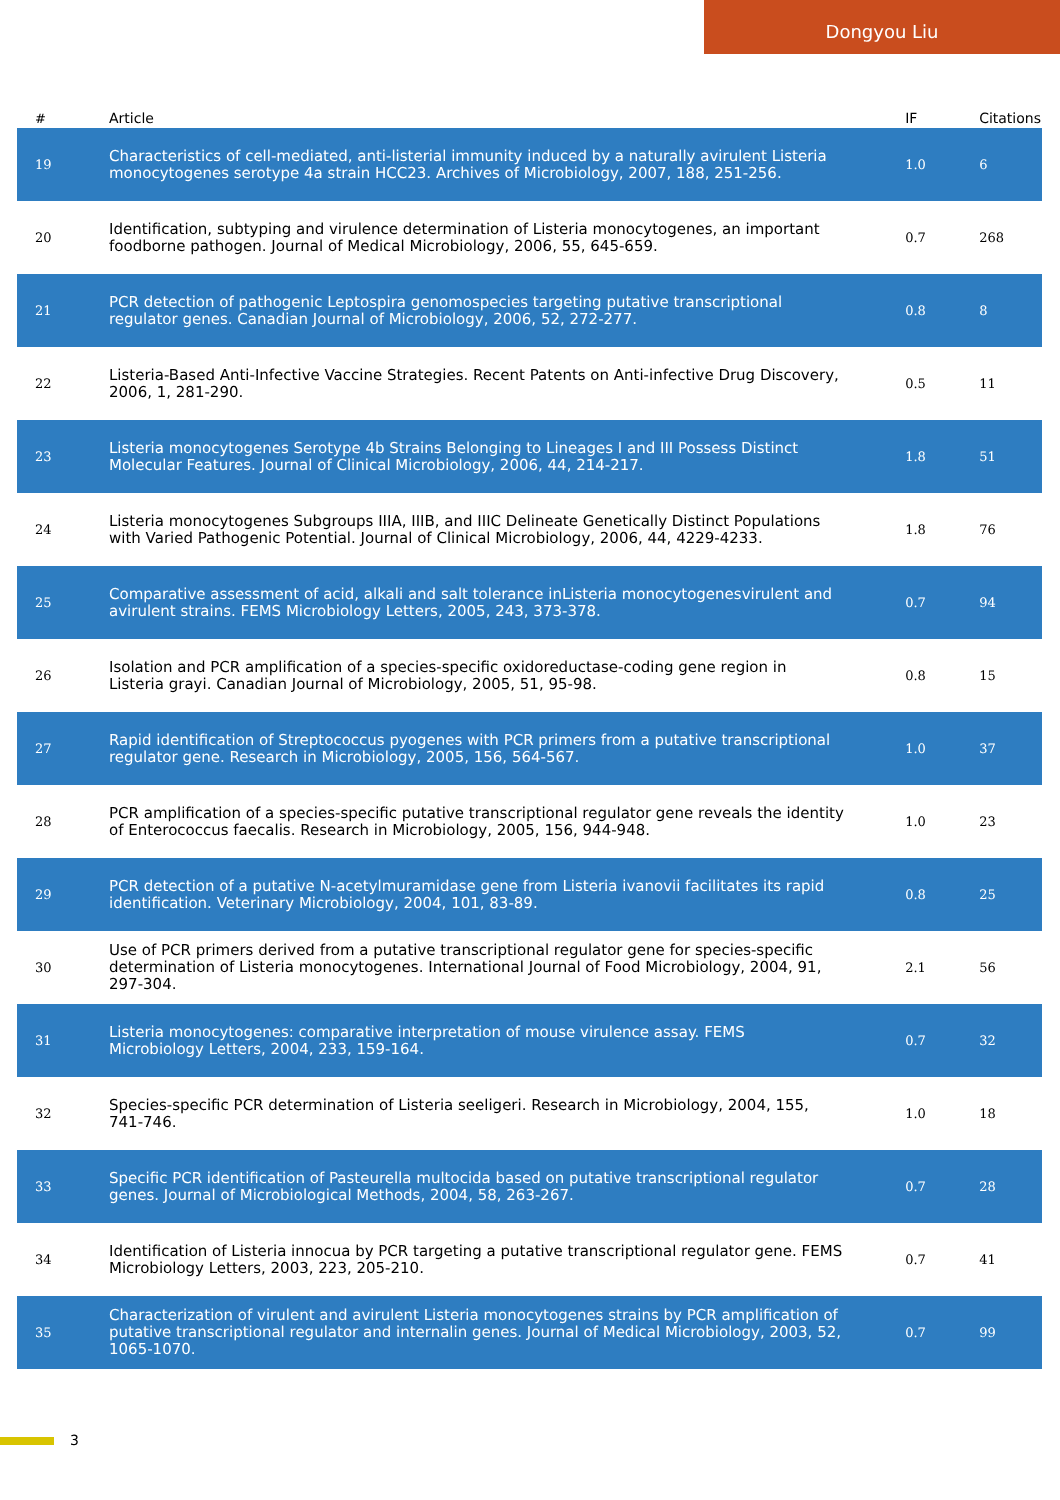Dongyou Liu
| # | Article | IF | Citations |
| --- | --- | --- | --- |
| 19 | Characteristics of cell-mediated, anti-listerial immunity induced by a naturally avirulent Listeria monocytogenes serotype 4a strain HCC23. Archives of Microbiology, 2007, 188, 251-256. | 1.0 | 6 |
| 20 | Identification, subtyping and virulence determination of Listeria monocytogenes, an important foodborne pathogen. Journal of Medical Microbiology, 2006, 55, 645-659. | 0.7 | 268 |
| 21 | PCR detection of pathogenic Leptospira genomospecies targeting putative transcriptional regulator genes. Canadian Journal of Microbiology, 2006, 52, 272-277. | 0.8 | 8 |
| 22 | Listeria-Based Anti-Infective Vaccine Strategies. Recent Patents on Anti-infective Drug Discovery, 2006, 1, 281-290. | 0.5 | 11 |
| 23 | Listeria monocytogenes Serotype 4b Strains Belonging to Lineages I and III Possess Distinct Molecular Features. Journal of Clinical Microbiology, 2006, 44, 214-217. | 1.8 | 51 |
| 24 | Listeria monocytogenes Subgroups IIIA, IIIB, and IIIC Delineate Genetically Distinct Populations with Varied Pathogenic Potential. Journal of Clinical Microbiology, 2006, 44, 4229-4233. | 1.8 | 76 |
| 25 | Comparative assessment of acid, alkali and salt tolerance inListeria monocytogenesvirulent and avirulent strains. FEMS Microbiology Letters, 2005, 243, 373-378. | 0.7 | 94 |
| 26 | Isolation and PCR amplification of a species-specific oxidoreductase-coding gene region in Listeria grayi. Canadian Journal of Microbiology, 2005, 51, 95-98. | 0.8 | 15 |
| 27 | Rapid identification of Streptococcus pyogenes with PCR primers from a putative transcriptional regulator gene. Research in Microbiology, 2005, 156, 564-567. | 1.0 | 37 |
| 28 | PCR amplification of a species-specific putative transcriptional regulator gene reveals the identity of Enterococcus faecalis. Research in Microbiology, 2005, 156, 944-948. | 1.0 | 23 |
| 29 | PCR detection of a putative N-acetylmuramidase gene from Listeria ivanovii facilitates its rapid identification. Veterinary Microbiology, 2004, 101, 83-89. | 0.8 | 25 |
| 30 | Use of PCR primers derived from a putative transcriptional regulator gene for species-specific determination of Listeria monocytogenes. International Journal of Food Microbiology, 2004, 91, 297-304. | 2.1 | 56 |
| 31 | Listeria monocytogenes: comparative interpretation of mouse virulence assay. FEMS Microbiology Letters, 2004, 233, 159-164. | 0.7 | 32 |
| 32 | Species-specific PCR determination of Listeria seeligeri. Research in Microbiology, 2004, 155, 741-746. | 1.0 | 18 |
| 33 | Specific PCR identification of Pasteurella multocida based on putative transcriptional regulator genes. Journal of Microbiological Methods, 2004, 58, 263-267. | 0.7 | 28 |
| 34 | Identification of Listeria innocua by PCR targeting a putative transcriptional regulator gene. FEMS Microbiology Letters, 2003, 223, 205-210. | 0.7 | 41 |
| 35 | Characterization of virulent and avirulent Listeria monocytogenes strains by PCR amplification of putative transcriptional regulator and internalin genes. Journal of Medical Microbiology, 2003, 52, 1065-1070. | 0.7 | 99 |
3